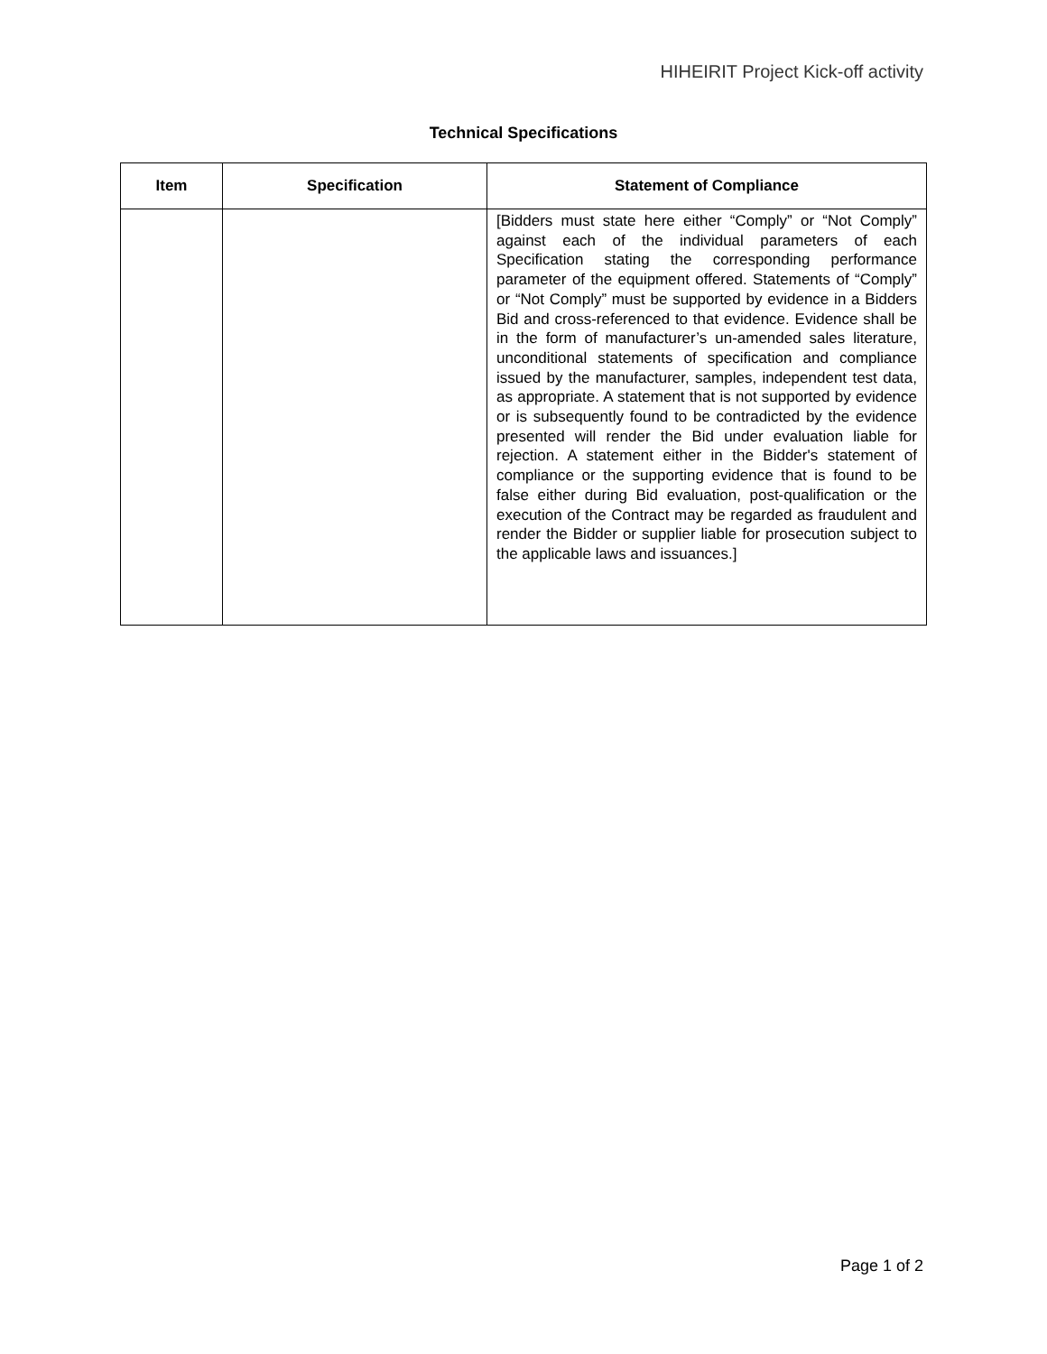HIHEIRIT Project Kick-off activity
Technical Specifications
| Item | Specification | Statement of Compliance |
| --- | --- | --- |
| | | [Bidders must state here either “Comply” or “Not Comply” against each of the individual parameters of each Specification stating the corresponding performance parameter of the equipment offered. Statements of “Comply” or “Not Comply” must be supported by evidence in a Bidders Bid and cross-referenced to that evidence. Evidence shall be in the form of manufacturer’s un-amended sales literature, unconditional statements of specification and compliance issued by the manufacturer, samples, independent test data, as appropriate. A statement that is not supported by evidence or is subsequently found to be contradicted by the evidence presented will render the Bid under evaluation liable for rejection. A statement either in the Bidder's statement of compliance or the supporting evidence that is found to be false either during Bid evaluation, post-qualification or the execution of the Contract may be regarded as fraudulent and render the Bidder or supplier liable for prosecution subject to the applicable laws and issuances.] |
Page 1 of 2